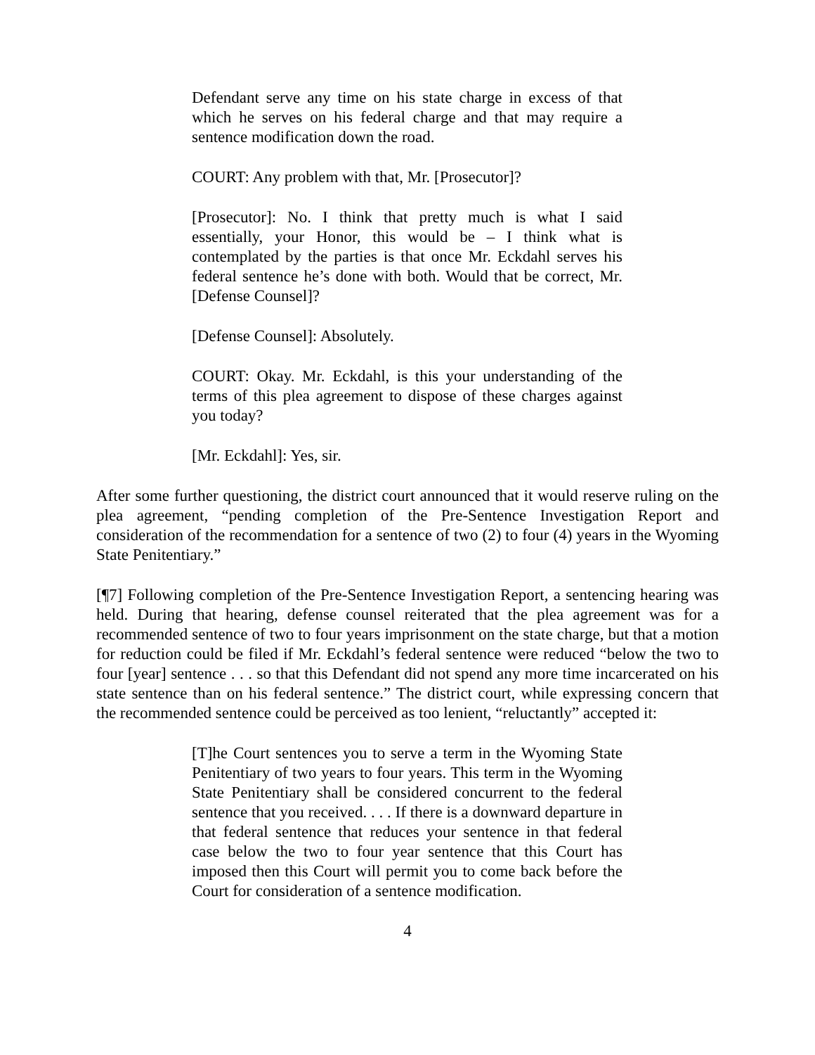Defendant serve any time on his state charge in excess of that which he serves on his federal charge and that may require a sentence modification down the road.
COURT: Any problem with that, Mr. [Prosecutor]?
[Prosecutor]: No. I think that pretty much is what I said essentially, your Honor, this would be – I think what is contemplated by the parties is that once Mr. Eckdahl serves his federal sentence he’s done with both. Would that be correct, Mr. [Defense Counsel]?
[Defense Counsel]: Absolutely.
COURT: Okay. Mr. Eckdahl, is this your understanding of the terms of this plea agreement to dispose of these charges against you today?
[Mr. Eckdahl]: Yes, sir.
After some further questioning, the district court announced that it would reserve ruling on the plea agreement, “pending completion of the Pre-Sentence Investigation Report and consideration of the recommendation for a sentence of two (2) to four (4) years in the Wyoming State Penitentiary.”
[¶7] Following completion of the Pre-Sentence Investigation Report, a sentencing hearing was held. During that hearing, defense counsel reiterated that the plea agreement was for a recommended sentence of two to four years imprisonment on the state charge, but that a motion for reduction could be filed if Mr. Eckdahl’s federal sentence were reduced “below the two to four [year] sentence . . . so that this Defendant did not spend any more time incarcerated on his state sentence than on his federal sentence.” The district court, while expressing concern that the recommended sentence could be perceived as too lenient, “reluctantly” accepted it:
[T]he Court sentences you to serve a term in the Wyoming State Penitentiary of two years to four years. This term in the Wyoming State Penitentiary shall be considered concurrent to the federal sentence that you received. . . . If there is a downward departure in that federal sentence that reduces your sentence in that federal case below the two to four year sentence that this Court has imposed then this Court will permit you to come back before the Court for consideration of a sentence modification.
4